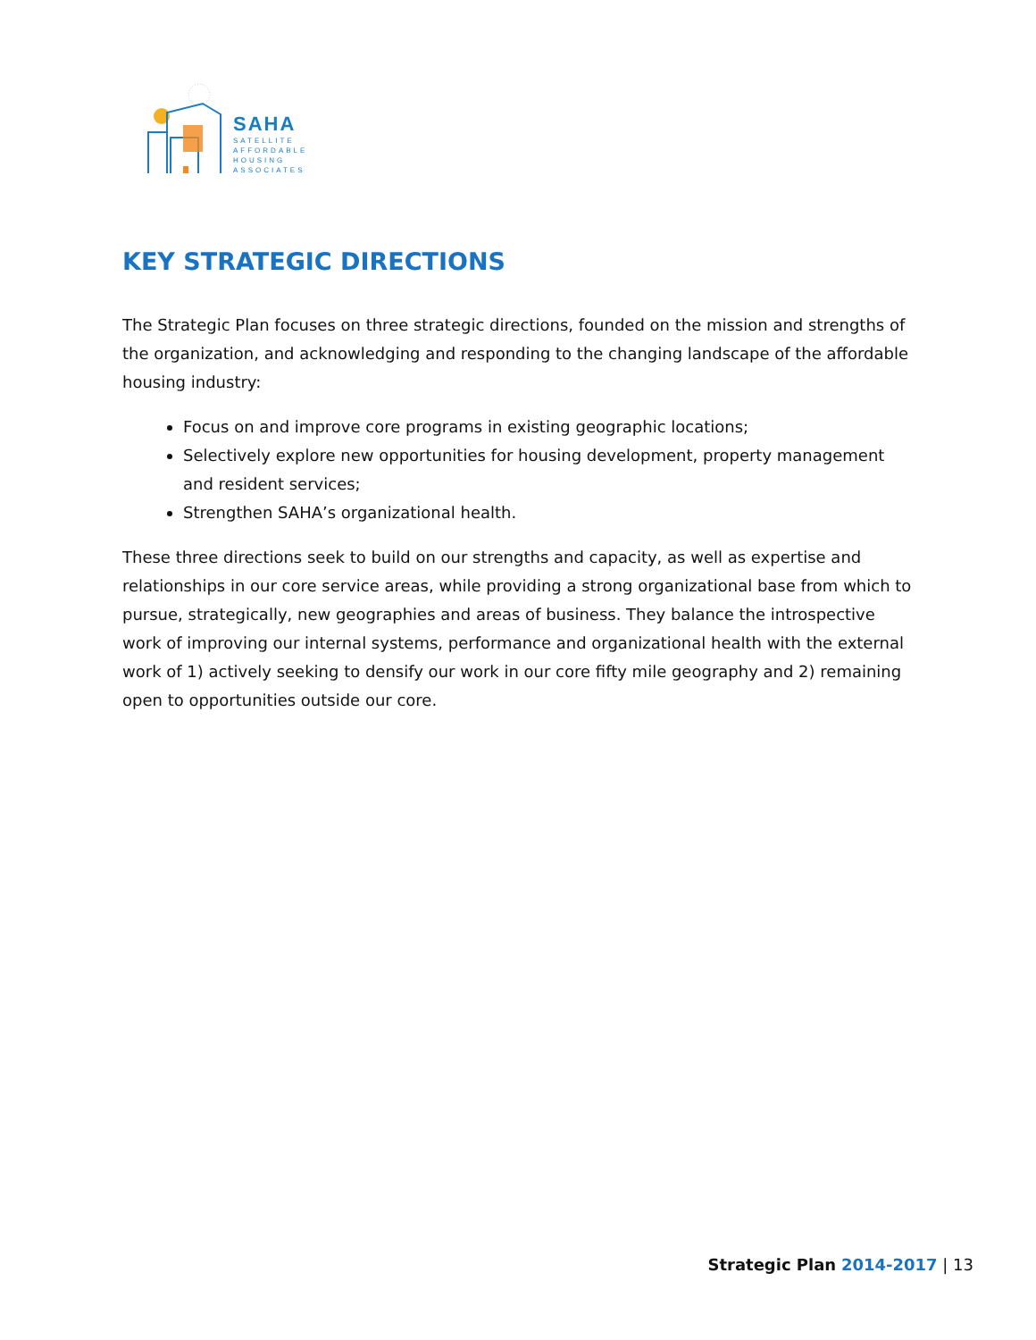SAHA
SATELLITE
AFFORDABLE
HOUSING
ASSOCIATES
KEY STRATEGIC DIRECTIONS
The Strategic Plan focuses on three strategic directions, founded on the mission and strengths of the organization, and acknowledging and responding to the changing landscape of the affordable housing industry:
Focus on and improve core programs in existing geographic locations;
Selectively explore new opportunities for housing development, property management and resident services;
Strengthen SAHA’s organizational health.
These three directions seek to build on our strengths and capacity, as well as expertise and relationships in our core service areas, while providing a strong organizational base from which to pursue, strategically, new geographies and areas of business. They balance the introspective work of improving our internal systems, performance and organizational health with the external work of 1) actively seeking to densify our work in our core fifty mile geography and 2) remaining open to opportunities outside our core.
Strategic Plan 2014-2017 | 13